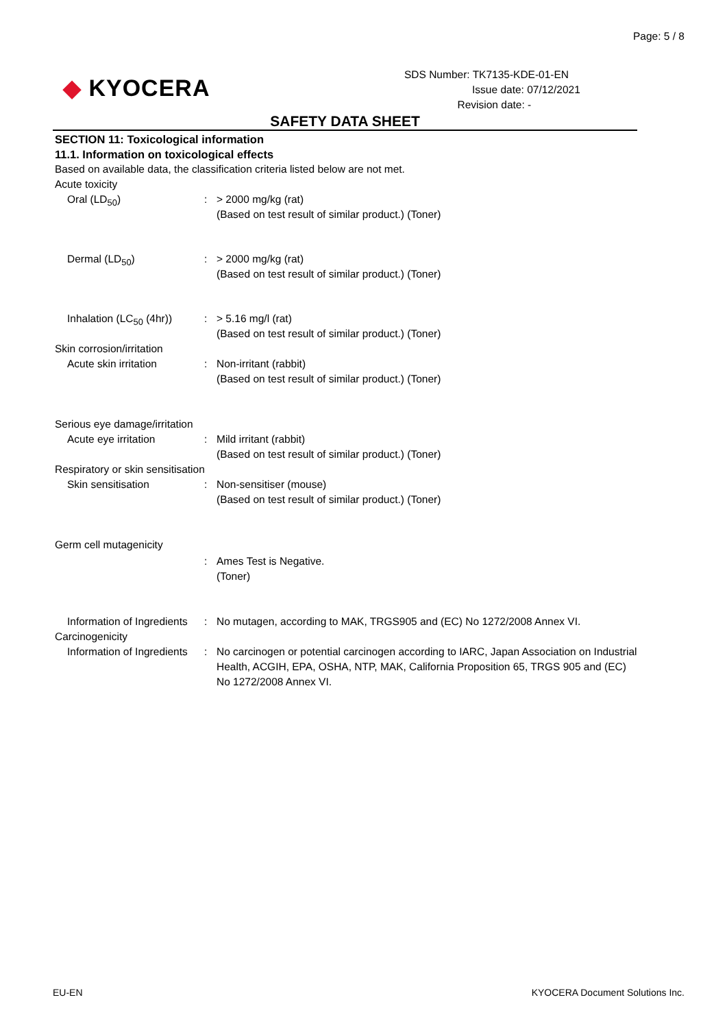Page: 5 / 8
◆ KYOCERA
SDS Number: TK7135-KDE-01-EN
Issue date: 07/12/2021
Revision date: -
SAFETY DATA SHEET
SECTION 11: Toxicological information
11.1. Information on toxicological effects
Based on available data, the classification criteria listed below are not met.
Acute toxicity
Oral (LD<sub>50</sub>) : > 2000 mg/kg (rat)
(Based on test result of similar product.) (Toner)
Dermal (LD<sub>50</sub>) : > 2000 mg/kg (rat)
(Based on test result of similar product.) (Toner)
Inhalation (LC<sub>50</sub> (4hr))
: > 5.16 mg/l (rat)
(Based on test result of similar product.) (Toner)
Skin corrosion/irritation
Acute skin irritation : Non-irritant (rabbit)
(Based on test result of similar product.) (Toner)
Serious eye damage/irritation
Acute eye irritation : Mild irritant (rabbit)
(Based on test result of similar product.) (Toner)
Respiratory or skin sensitisation
Skin sensitisation : Non-sensitiser (mouse)
(Based on test result of similar product.) (Toner)
Germ cell mutagenicity
: Ames Test is Negative.
(Toner)
Information of Ingredients
: No mutagen, according to MAK, TRGS905 and (EC) No 1272/2008 Annex VI.
Carcinogenicity
Information of Ingredients
: No carcinogen or potential carcinogen according to IARC, Japan Association on Industrial Health, ACGIH, EPA, OSHA, NTP, MAK, California Proposition 65, TRGS 905 and (EC) No 1272/2008 Annex VI.
EU-EN KYOCERA Document Solutions Inc.